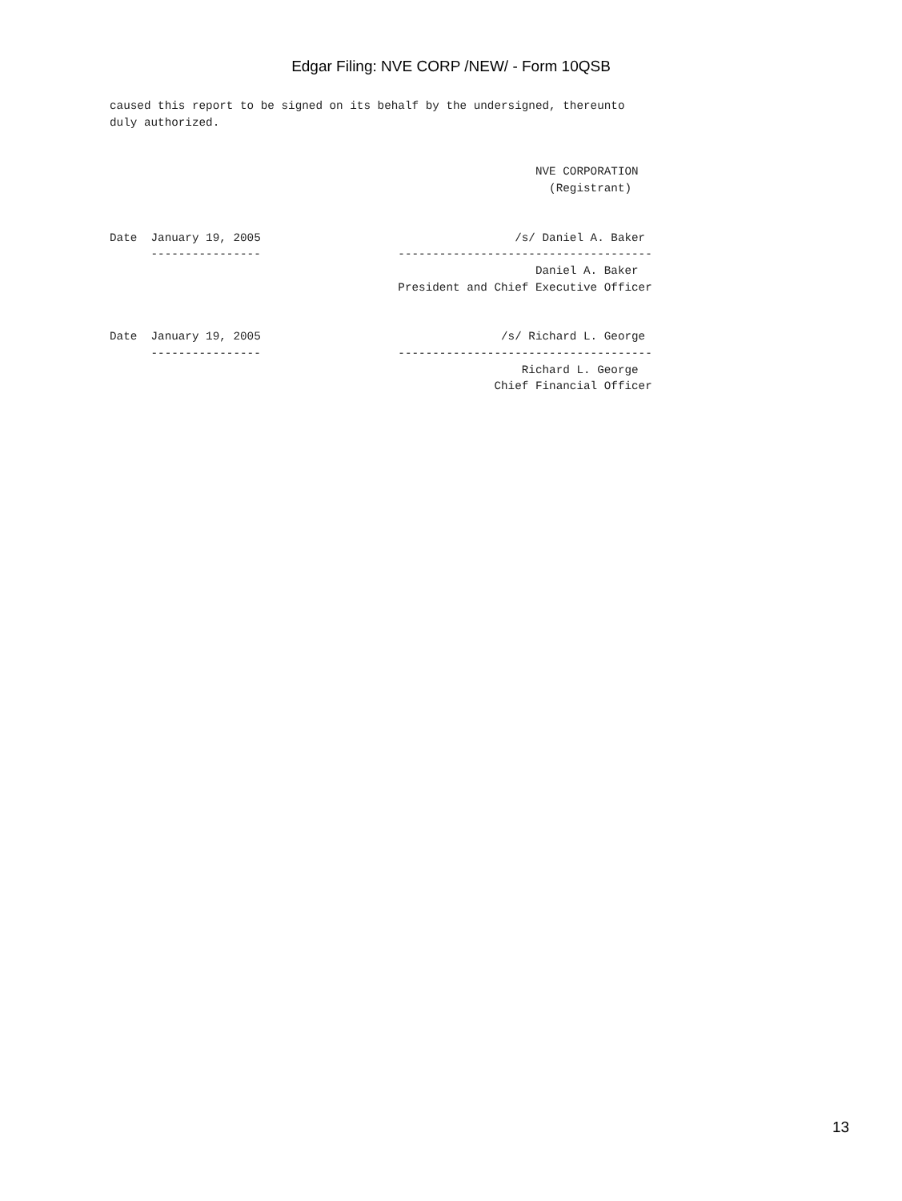Edgar Filing: NVE CORP /NEW/ - Form 10QSB
caused this report to be signed on its behalf by the undersigned, thereunto
duly authorized.


                                                              NVE CORPORATION
                                                                (Registrant)


Date  January 19, 2005                                     /s/ Daniel A. Baker
      ----------------                    -------------------------------------
                                                              Daniel A. Baker
                                          President and Chief Executive Officer


Date  January 19, 2005                                   /s/ Richard L. George
      ----------------                    -------------------------------------
                                                            Richard L. George
                                                        Chief Financial Officer
13